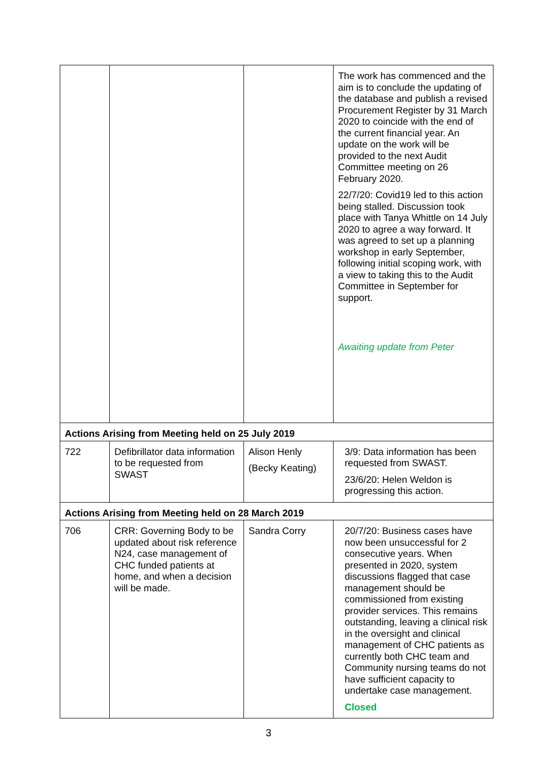| | | | The work has commenced and the aim is to conclude the updating of the database and publish a revised Procurement Register by 31 March 2020 to coincide with the end of the current financial year. An update on the work will be provided to the next Audit Committee meeting on 26 February 2020. 22/7/20: Covid19 led to this action being stalled. Discussion took place with Tanya Whittle on 14 July 2020 to agree a way forward. It was agreed to set up a planning workshop in early September, following initial scoping work, with a view to taking this to the Audit Committee in September for support. Awaiting update from Peter |
| Actions Arising from Meeting held on 25 July 2019 | | | |
| 722 | Defibrillator data information to be requested from SWAST | Alison Henly (Becky Keating) | 3/9: Data information has been requested from SWAST. 23/6/20: Helen Weldon is progressing this action. |
| Actions Arising from Meeting held on 28 March 2019 | | | |
| 706 | CRR: Governing Body to be updated about risk reference N24, case management of CHC funded patients at home, and when a decision will be made. | Sandra Corry | 20/7/20: Business cases have now been unsuccessful for 2 consecutive years. When presented in 2020, system discussions flagged that case management should be commissioned from existing provider services. This remains outstanding, leaving a clinical risk in the oversight and clinical management of CHC patients as currently both CHC team and Community nursing teams do not have sufficient capacity to undertake case management. Closed |
3